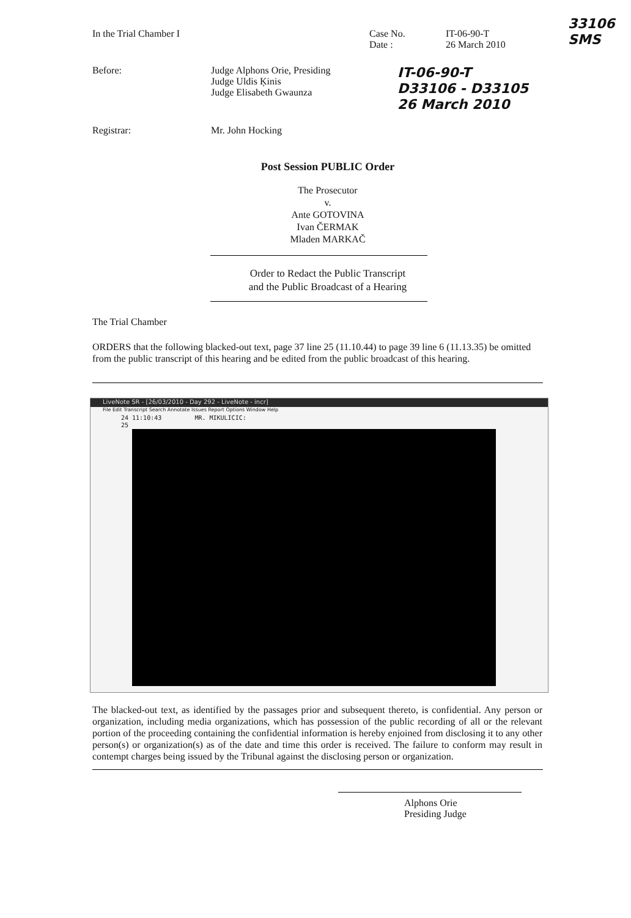In the Trial Chamber I Case No.
Date :
IT-06-90-T
26 March 2010
33106
SMS
Before: Judge Alphons Orie, Presiding
Judge Uldis Ķinis
Judge Elisabeth Gwaunza
IT-06-90-T
D33106 - D33105
26 March 2010
Registrar: Mr. John Hocking
Post Session PUBLIC Order
The Prosecutor
v.
Ante GOTOVINA
Ivan ČERMAK
Mladen MARKAČ
Order to Redact the Public Transcript
and the Public Broadcast of a Hearing
The Trial Chamber
ORDERS that the following blacked-out text, page 37 line 25 (11.10.44) to page 39 line 6 (11.13.35) be omitted from the public transcript of this hearing and be edited from the public broadcast of this hearing.
LiveNote SR - [26/03/2010 - Day 292 - LiveNote - incr]
File Edit Transcript Search Annotate Issues Report Options Window Help
24 11:10:43 MR. MIKULICIC:
25
The blacked-out text, as identified by the passages prior and subsequent thereto, is confidential. Any person or organization, including media organizations, which has possession of the public recording of all or the relevant portion of the proceeding containing the confidential information is hereby enjoined from disclosing it to any other person(s) or organization(s) as of the date and time this order is received. The failure to conform may result in contempt charges being issued by the Tribunal against the disclosing person or organization.
Alphons Orie
Presiding Judge